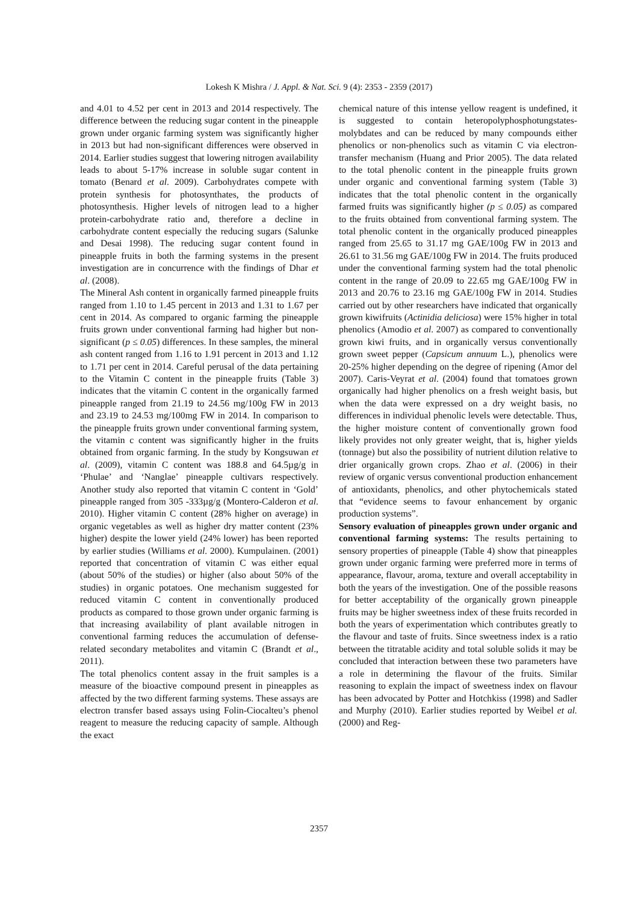Lokesh K Mishra / J. Appl. & Nat. Sci. 9 (4): 2353 - 2359 (2017)
and 4.01 to 4.52 per cent in 2013 and 2014 respectively. The difference between the reducing sugar content in the pineapple grown under organic farming system was significantly higher in 2013 but had non-significant differences were observed in 2014. Earlier studies suggest that lowering nitrogen availability leads to about 5-17% increase in soluble sugar content in tomato (Benard et al. 2009). Carbohydrates compete with protein synthesis for photosynthates, the products of photosynthesis. Higher levels of nitrogen lead to a higher protein-carbohydrate ratio and, therefore a decline in carbohydrate content especially the reducing sugars (Salunke and Desai 1998). The reducing sugar content found in pineapple fruits in both the farming systems in the present investigation are in concurrence with the findings of Dhar et al. (2008).
The Mineral Ash content in organically farmed pineapple fruits ranged from 1.10 to 1.45 percent in 2013 and 1.31 to 1.67 per cent in 2014. As compared to organic farming the pineapple fruits grown under conventional farming had higher but non-significant (p ≤ 0.05) differences. In these samples, the mineral ash content ranged from 1.16 to 1.91 percent in 2013 and 1.12 to 1.71 per cent in 2014. Careful perusal of the data pertaining to the Vitamin C content in the pineapple fruits (Table 3) indicates that the vitamin C content in the organically farmed pineapple ranged from 21.19 to 24.56 mg/100g FW in 2013 and 23.19 to 24.53 mg/100mg FW in 2014. In comparison to the pineapple fruits grown under conventional farming system, the vitamin c content was significantly higher in the fruits obtained from organic farming. In the study by Kongsuwan et al. (2009), vitamin C content was 188.8 and 64.5µg/g in ‘Phulae’ and ‘Nanglae’ pineapple cultivars respectively. Another study also reported that vitamin C content in ‘Gold’ pineapple ranged from 305 -333µg/g (Montero-Calderon et al. 2010). Higher vitamin C content (28% higher on average) in organic vegetables as well as higher dry matter content (23% higher) despite the lower yield (24% lower) has been reported by earlier studies (Williams et al. 2000). Kumpulainen. (2001) reported that concentration of vitamin C was either equal (about 50% of the studies) or higher (also about 50% of the studies) in organic potatoes. One mechanism suggested for reduced vitamin C content in conventionally produced products as compared to those grown under organic farming is that increasing availability of plant available nitrogen in conventional farming reduces the accumulation of defense-related secondary metabolites and vitamin C (Brandt et al., 2011).
The total phenolics content assay in the fruit samples is a measure of the bioactive compound present in pineapples as affected by the two different farming systems. These assays are electron transfer based assays using Folin-Ciocalteu’s phenol reagent to measure the reducing capacity of sample. Although the exact
chemical nature of this intense yellow reagent is undefined, it is suggested to contain heteropolyphosphotungstates-molybdates and can be reduced by many compounds either phenolics or non-phenolics such as vitamin C via electron-transfer mechanism (Huang and Prior 2005). The data related to the total phenolic content in the pineapple fruits grown under organic and conventional farming system (Table 3) indicates that the total phenolic content in the organically farmed fruits was significantly higher (p ≤ 0.05) as compared to the fruits obtained from conventional farming system. The total phenolic content in the organically produced pineapples ranged from 25.65 to 31.17 mg GAE/100g FW in 2013 and 26.61 to 31.56 mg GAE/100g FW in 2014. The fruits produced under the conventional farming system had the total phenolic content in the range of 20.09 to 22.65 mg GAE/100g FW in 2013 and 20.76 to 23.16 mg GAE/100g FW in 2014. Studies carried out by other researchers have indicated that organically grown kiwifruits (Actinidia deliciosa) were 15% higher in total phenolics (Amodio et al. 2007) as compared to conventionally grown kiwi fruits, and in organically versus conventionally grown sweet pepper (Capsicum annuum L.), phenolics were 20-25% higher depending on the degree of ripening (Amor del 2007). Caris-Veyrat et al. (2004) found that tomatoes grown organically had higher phenolics on a fresh weight basis, but when the data were expressed on a dry weight basis, no differences in individual phenolic levels were detectable. Thus, the higher moisture content of conventionally grown food likely provides not only greater weight, that is, higher yields (tonnage) but also the possibility of nutrient dilution relative to drier organically grown crops. Zhao et al. (2006) in their review of organic versus conventional production enhancement of antioxidants, phenolics, and other phytochemicals stated that “evidence seems to favour enhancement by organic production systems”.
Sensory evaluation of pineapples grown under organic and conventional farming systems: The results pertaining to sensory properties of pineapple (Table 4) show that pineapples grown under organic farming were preferred more in terms of appearance, flavour, aroma, texture and overall acceptability in both the years of the investigation. One of the possible reasons for better acceptability of the organically grown pineapple fruits may be higher sweetness index of these fruits recorded in both the years of experimentation which contributes greatly to the flavour and taste of fruits. Since sweetness index is a ratio between the titratable acidity and total soluble solids it may be concluded that interaction between these two parameters have a role in determining the flavour of the fruits. Similar reasoning to explain the impact of sweetness index on flavour has been advocated by Potter and Hotchkiss (1998) and Sadler and Murphy (2010). Earlier studies reported by Weibel et al. (2000) and Reg-
2357